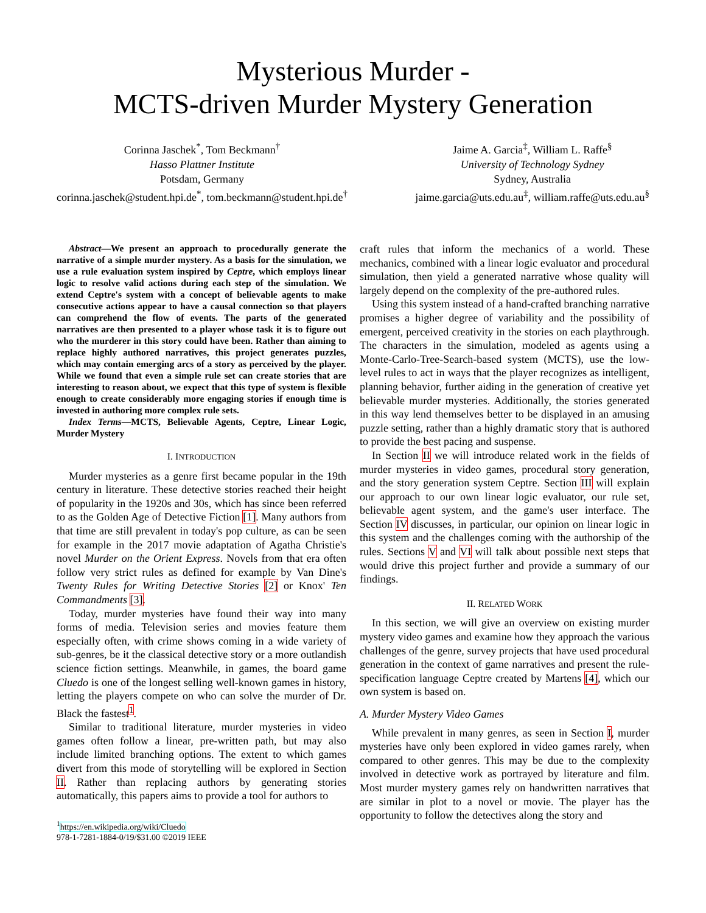Mysterious Murder -
MCTS-driven Murder Mystery Generation
Corinna Jaschek<sup>*</sup>, Tom Beckmann<sup>†</sup>
Hasso Plattner Institute
Potsdam, Germany
corinna.jaschek@student.hpi.de<sup>*</sup>, tom.beckmann@student.hpi.de<sup>†</sup>
Jaime A. Garcia<sup>‡</sup>, William L. Raffe<sup>§</sup>
University of Technology Sydney
Sydney, Australia
jaime.garcia@uts.edu.au<sup>‡</sup>, william.raffe@uts.edu.au<sup>§</sup>
Abstract—We present an approach to procedurally generate the narrative of a simple murder mystery. As a basis for the simulation, we use a rule evaluation system inspired by Ceptre, which employs linear logic to resolve valid actions during each step of the simulation. We extend Ceptre's system with a concept of believable agents to make consecutive actions appear to have a causal connection so that players can comprehend the flow of events. The parts of the generated narratives are then presented to a player whose task it is to figure out who the murderer in this story could have been. Rather than aiming to replace highly authored narratives, this project generates puzzles, which may contain emerging arcs of a story as perceived by the player. While we found that even a simple rule set can create stories that are interesting to reason about, we expect that this type of system is flexible enough to create considerably more engaging stories if enough time is invested in authoring more complex rule sets.
Index Terms—MCTS, Believable Agents, Ceptre, Linear Logic, Murder Mystery
I. INTRODUCTION
Murder mysteries as a genre first became popular in the 19th century in literature. These detective stories reached their height of popularity in the 1920s and 30s, which has since been referred to as the Golden Age of Detective Fiction [1]. Many authors from that time are still prevalent in today's pop culture, as can be seen for example in the 2017 movie adaptation of Agatha Christie's novel Murder on the Orient Express. Novels from that era often follow very strict rules as defined for example by Van Dine's Twenty Rules for Writing Detective Stories [2] or Knox' Ten Commandments [3].
Today, murder mysteries have found their way into many forms of media. Television series and movies feature them especially often, with crime shows coming in a wide variety of sub-genres, be it the classical detective story or a more outlandish science fiction settings. Meanwhile, in games, the board game Cluedo is one of the longest selling well-known games in history, letting the players compete on who can solve the murder of Dr. Black the fastest<sup>1</sup>.
Similar to traditional literature, murder mysteries in video games often follow a linear, pre-written path, but may also include limited branching options. The extent to which games divert from this mode of storytelling will be explored in Section II. Rather than replacing authors by generating stories automatically, this papers aims to provide a tool for authors to
<sup>1</sup> https://en.wikipedia.org/wiki/Cluedo
978-1-7281-1884-0/19/$31.00 ©2019 IEEE
craft rules that inform the mechanics of a world. These mechanics, combined with a linear logic evaluator and procedural simulation, then yield a generated narrative whose quality will largely depend on the complexity of the pre-authored rules.
Using this system instead of a hand-crafted branching narrative promises a higher degree of variability and the possibility of emergent, perceived creativity in the stories on each playthrough. The characters in the simulation, modeled as agents using a Monte-Carlo-Tree-Search-based system (MCTS), use the low-level rules to act in ways that the player recognizes as intelligent, planning behavior, further aiding in the generation of creative yet believable murder mysteries. Additionally, the stories generated in this way lend themselves better to be displayed in an amusing puzzle setting, rather than a highly dramatic story that is authored to provide the best pacing and suspense.
In Section II we will introduce related work in the fields of murder mysteries in video games, procedural story generation, and the story generation system Ceptre. Section III will explain our approach to our own linear logic evaluator, our rule set, believable agent system, and the game's user interface. The Section IV discusses, in particular, our opinion on linear logic in this system and the challenges coming with the authorship of the rules. Sections V and VI will talk about possible next steps that would drive this project further and provide a summary of our findings.
II. RELATED WORK
In this section, we will give an overview on existing murder mystery video games and examine how they approach the various challenges of the genre, survey projects that have used procedural generation in the context of game narratives and present the rule-specification language Ceptre created by Martens [4], which our own system is based on.
A. Murder Mystery Video Games
While prevalent in many genres, as seen in Section I, murder mysteries have only been explored in video games rarely, when compared to other genres. This may be due to the complexity involved in detective work as portrayed by literature and film. Most murder mystery games rely on handwritten narratives that are similar in plot to a novel or movie. The player has the opportunity to follow the detectives along the story and